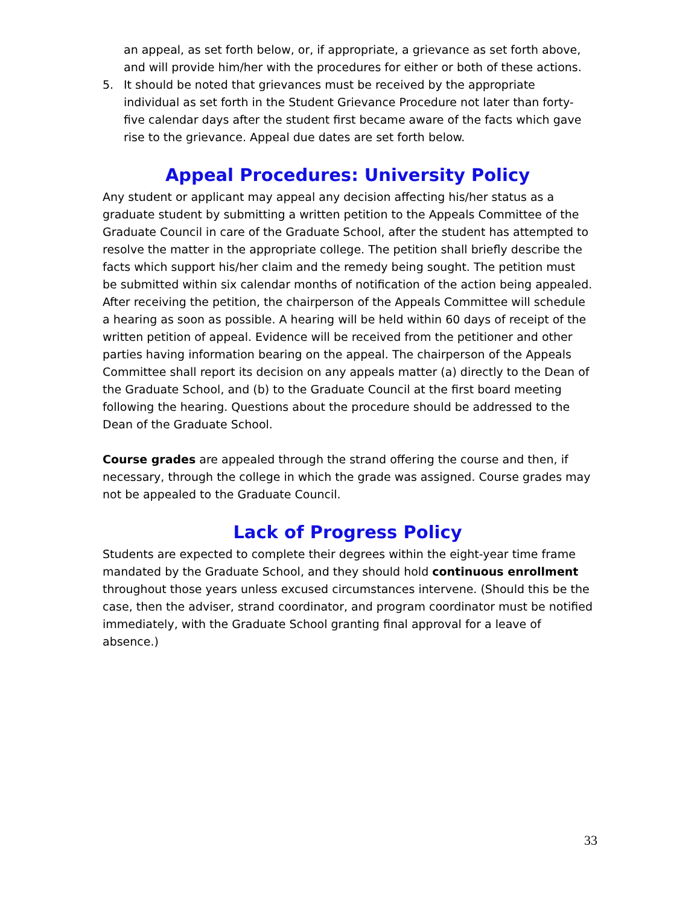an appeal, as set forth below, or, if appropriate, a grievance as set forth above, and will provide him/her with the procedures for either or both of these actions.
5. It should be noted that grievances must be received by the appropriate individual as set forth in the Student Grievance Procedure not later than forty-five calendar days after the student first became aware of the facts which gave rise to the grievance. Appeal due dates are set forth below.
Appeal Procedures: University Policy
Any student or applicant may appeal any decision affecting his/her status as a graduate student by submitting a written petition to the Appeals Committee of the Graduate Council in care of the Graduate School, after the student has attempted to resolve the matter in the appropriate college. The petition shall briefly describe the facts which support his/her claim and the remedy being sought. The petition must be submitted within six calendar months of notification of the action being appealed. After receiving the petition, the chairperson of the Appeals Committee will schedule a hearing as soon as possible. A hearing will be held within 60 days of receipt of the written petition of appeal. Evidence will be received from the petitioner and other parties having information bearing on the appeal. The chairperson of the Appeals Committee shall report its decision on any appeals matter (a) directly to the Dean of the Graduate School, and (b) to the Graduate Council at the first board meeting following the hearing. Questions about the procedure should be addressed to the Dean of the Graduate School.
Course grades are appealed through the strand offering the course and then, if necessary, through the college in which the grade was assigned. Course grades may not be appealed to the Graduate Council.
Lack of Progress Policy
Students are expected to complete their degrees within the eight-year time frame mandated by the Graduate School, and they should hold continuous enrollment throughout those years unless excused circumstances intervene. (Should this be the case, then the adviser, strand coordinator, and program coordinator must be notified immediately, with the Graduate School granting final approval for a leave of absence.)
33